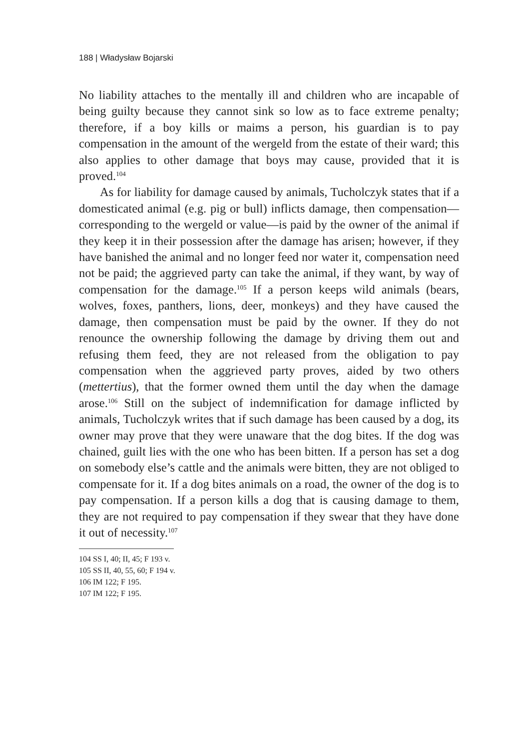188 | Władysław Bojarski
No liability attaches to the mentally ill and children who are incapable of being guilty because they cannot sink so low as to face extreme penalty; therefore, if a boy kills or maims a person, his guardian is to pay compensation in the amount of the wergeld from the estate of their ward; this also applies to other damage that boys may cause, provided that it is proved.<sup>104</sup>
As for liability for damage caused by animals, Tucholczyk states that if a domesticated animal (e.g. pig or bull) inflicts damage, then compensation—corresponding to the wergeld or value—is paid by the owner of the animal if they keep it in their possession after the damage has arisen; however, if they have banished the animal and no longer feed nor water it, compensation need not be paid; the aggrieved party can take the animal, if they want, by way of compensation for the damage.<sup>105</sup> If a person keeps wild animals (bears, wolves, foxes, panthers, lions, deer, monkeys) and they have caused the damage, then compensation must be paid by the owner. If they do not renounce the ownership following the damage by driving them out and refusing them feed, they are not released from the obligation to pay compensation when the aggrieved party proves, aided by two others (mettertius), that the former owned them until the day when the damage arose.<sup>106</sup> Still on the subject of indemnification for damage inflicted by animals, Tucholczyk writes that if such damage has been caused by a dog, its owner may prove that they were unaware that the dog bites. If the dog was chained, guilt lies with the one who has been bitten. If a person has set a dog on somebody else’s cattle and the animals were bitten, they are not obliged to compensate for it. If a dog bites animals on a road, the owner of the dog is to pay compensation. If a person kills a dog that is causing damage to them, they are not required to pay compensation if they swear that they have done it out of necessity.<sup>107</sup>
104 SS I, 40; II, 45; F 193 v.
105 SS II, 40, 55, 60; F 194 v.
106 IM 122; F 195.
107 IM 122; F 195.